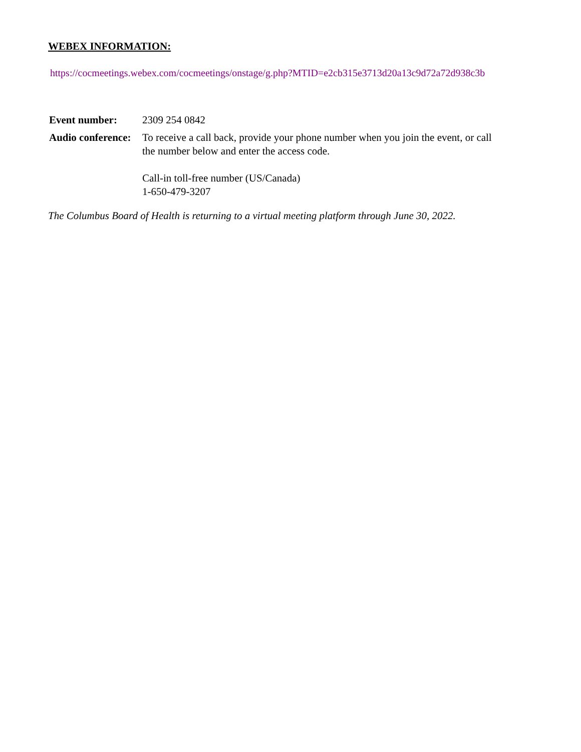WEBEX INFORMATION:
https://cocmeetings.webex.com/cocmeetings/onstage/g.php?MTID=e2cb315e3713d20a13c9d72a72d938c3b
| Event number: | 2309 254 0842 |
| Audio conference: | To receive a call back, provide your phone number when you join the event, or call the number below and enter the access code. Call-in toll-free number (US/Canada) 1-650-479-3207 |
The Columbus Board of Health is returning to a virtual meeting platform through June 30, 2022.